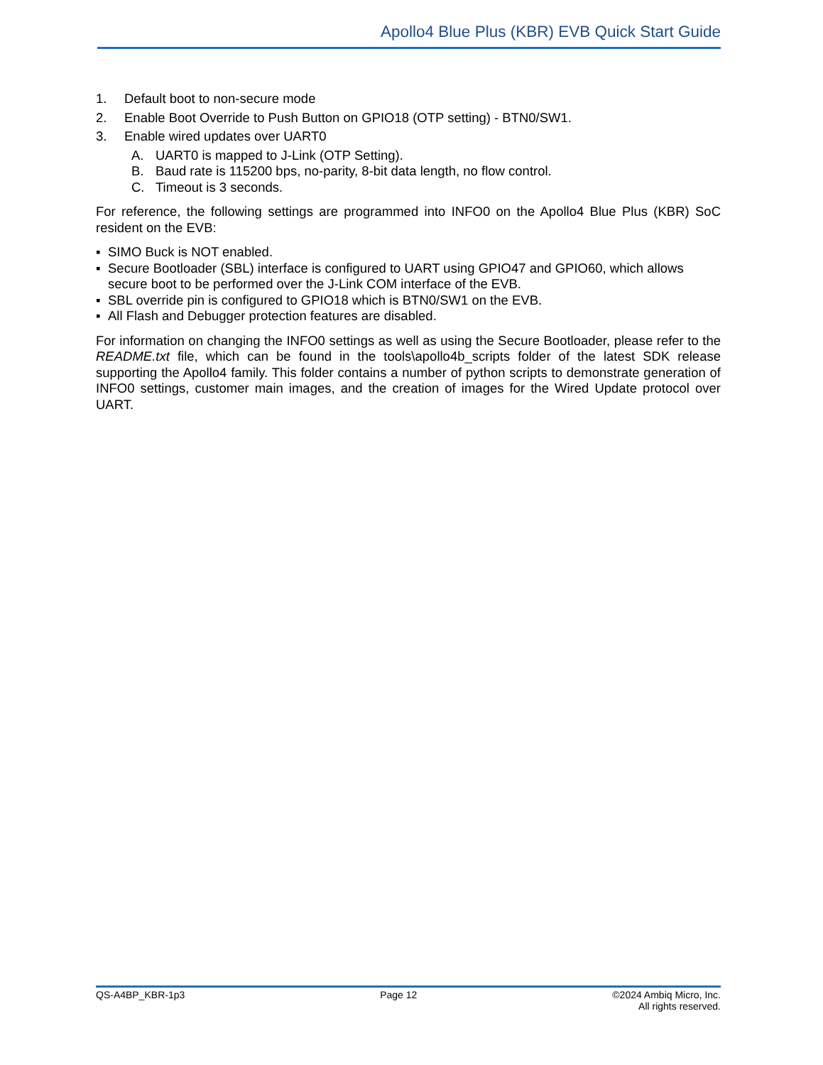Apollo4 Blue Plus (KBR) EVB Quick Start Guide
1. Default boot to non-secure mode
2. Enable Boot Override to Push Button on GPIO18 (OTP setting) - BTN0/SW1.
3. Enable wired updates over UART0
A. UART0 is mapped to J-Link (OTP Setting).
B. Baud rate is 115200 bps, no-parity, 8-bit data length, no flow control.
C. Timeout is 3 seconds.
For reference, the following settings are programmed into INFO0 on the Apollo4 Blue Plus (KBR) SoC resident on the EVB:
▪ SIMO Buck is NOT enabled.
▪ Secure Bootloader (SBL) interface is configured to UART using GPIO47 and GPIO60, which allows secure boot to be performed over the J-Link COM interface of the EVB.
▪ SBL override pin is configured to GPIO18 which is BTN0/SW1 on the EVB.
▪ All Flash and Debugger protection features are disabled.
For information on changing the INFO0 settings as well as using the Secure Bootloader, please refer to the README.txt file, which can be found in the tools\apollo4b_scripts folder of the latest SDK release supporting the Apollo4 family. This folder contains a number of python scripts to demonstrate generation of INFO0 settings, customer main images, and the creation of images for the Wired Update protocol over UART.
QS-A4BP_KBR-1p3 Page 12 ©2024 Ambiq Micro, Inc.
All rights reserved.